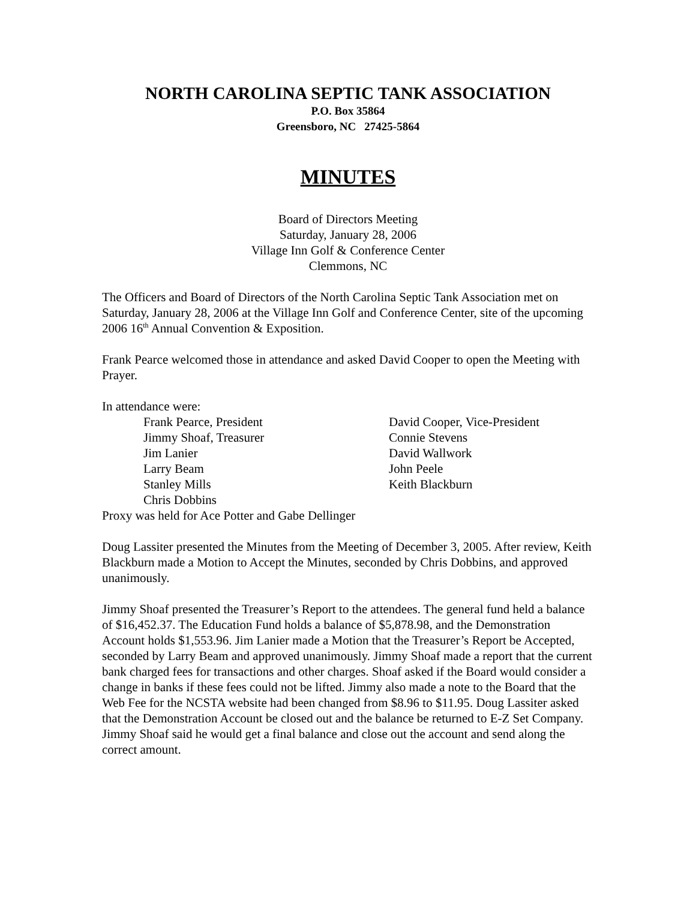NORTH CAROLINA SEPTIC TANK ASSOCIATION
P.O. Box 35864
Greensboro, NC 27425-5864
MINUTES
Board of Directors Meeting
Saturday, January 28, 2006
Village Inn Golf & Conference Center
Clemmons, NC
The Officers and Board of Directors of the North Carolina Septic Tank Association met on Saturday, January 28, 2006 at the Village Inn Golf and Conference Center, site of the upcoming 2006 16<sup>th</sup> Annual Convention & Exposition.
Frank Pearce welcomed those in attendance and asked David Cooper to open the Meeting with Prayer.
In attendance were:
Frank Pearce, President
David Cooper, Vice-President
Jimmy Shoaf, Treasurer
Connie Stevens
Jim Lanier
David Wallwork
Larry Beam
John Peele
Stanley Mills
Keith Blackburn
Chris Dobbins
Proxy was held for Ace Potter and Gabe Dellinger
Doug Lassiter presented the Minutes from the Meeting of December 3, 2005. After review, Keith Blackburn made a Motion to Accept the Minutes, seconded by Chris Dobbins, and approved unanimously.
Jimmy Shoaf presented the Treasurer’s Report to the attendees. The general fund held a balance of $16,452.37. The Education Fund holds a balance of $5,878.98, and the Demonstration Account holds $1,553.96. Jim Lanier made a Motion that the Treasurer’s Report be Accepted, seconded by Larry Beam and approved unanimously. Jimmy Shoaf made a report that the current bank charged fees for transactions and other charges. Shoaf asked if the Board would consider a change in banks if these fees could not be lifted. Jimmy also made a note to the Board that the Web Fee for the NCSTA website had been changed from $8.96 to $11.95. Doug Lassiter asked that the Demonstration Account be closed out and the balance be returned to E-Z Set Company. Jimmy Shoaf said he would get a final balance and close out the account and send along the correct amount.